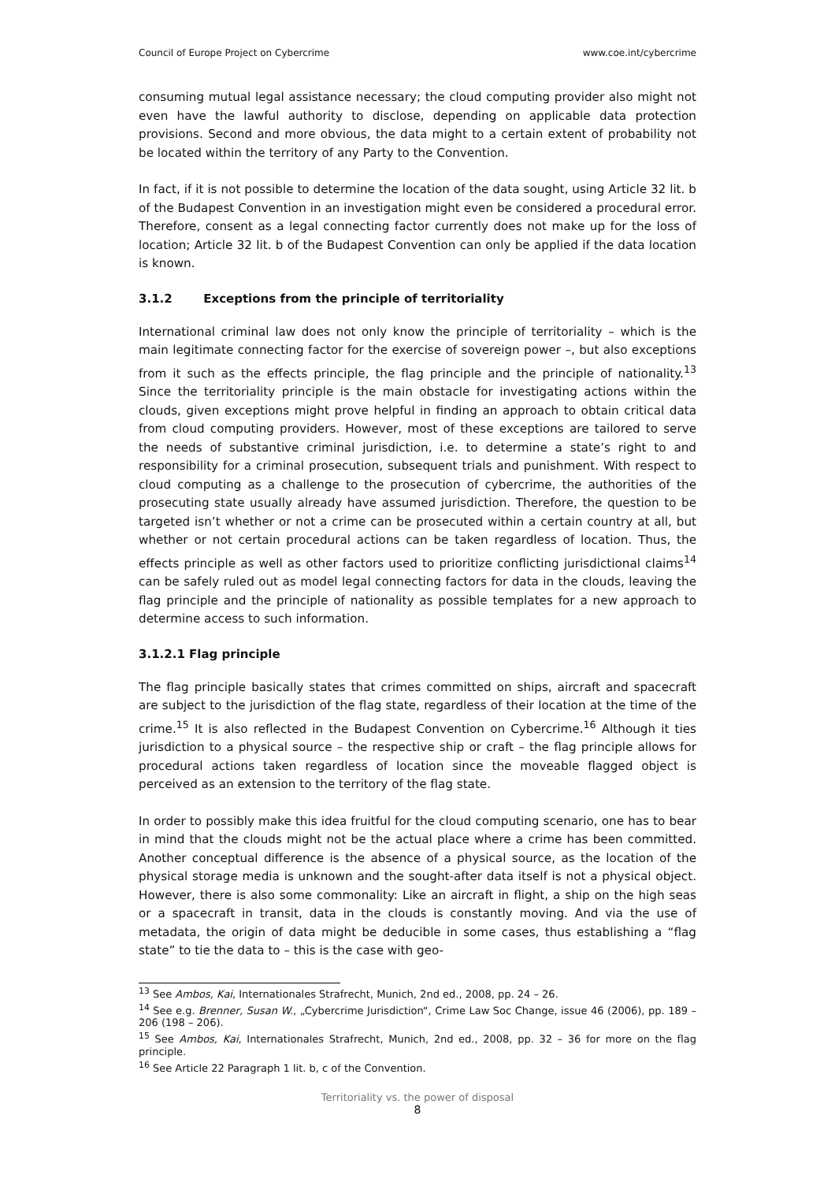Council of Europe Project on Cybercrime www.coe.int/cybercrime
consuming mutual legal assistance necessary; the cloud computing provider also might not even have the lawful authority to disclose, depending on applicable data protection provisions. Second and more obvious, the data might to a certain extent of probability not be located within the territory of any Party to the Convention.
In fact, if it is not possible to determine the location of the data sought, using Article 32 lit. b of the Budapest Convention in an investigation might even be considered a procedural error. Therefore, consent as a legal connecting factor currently does not make up for the loss of location; Article 32 lit. b of the Budapest Convention can only be applied if the data location is known.
3.1.2 Exceptions from the principle of territoriality
International criminal law does not only know the principle of territoriality – which is the main legitimate connecting factor for the exercise of sovereign power –, but also exceptions from it such as the effects principle, the flag principle and the principle of nationality.<sup>13</sup> Since the territoriality principle is the main obstacle for investigating actions within the clouds, given exceptions might prove helpful in finding an approach to obtain critical data from cloud computing providers. However, most of these exceptions are tailored to serve the needs of substantive criminal jurisdiction, i.e. to determine a state’s right to and responsibility for a criminal prosecution, subsequent trials and punishment. With respect to cloud computing as a challenge to the prosecution of cybercrime, the authorities of the prosecuting state usually already have assumed jurisdiction. Therefore, the question to be targeted isn’t whether or not a crime can be prosecuted within a certain country at all, but whether or not certain procedural actions can be taken regardless of location. Thus, the effects principle as well as other factors used to prioritize conflicting jurisdictional claims<sup>14</sup> can be safely ruled out as model legal connecting factors for data in the clouds, leaving the flag principle and the principle of nationality as possible templates for a new approach to determine access to such information.
3.1.2.1 Flag principle
The flag principle basically states that crimes committed on ships, aircraft and spacecraft are subject to the jurisdiction of the flag state, regardless of their location at the time of the crime.<sup>15</sup> It is also reflected in the Budapest Convention on Cybercrime.<sup>16</sup> Although it ties jurisdiction to a physical source – the respective ship or craft – the flag principle allows for procedural actions taken regardless of location since the moveable flagged object is perceived as an extension to the territory of the flag state.
In order to possibly make this idea fruitful for the cloud computing scenario, one has to bear in mind that the clouds might not be the actual place where a crime has been committed. Another conceptual difference is the absence of a physical source, as the location of the physical storage media is unknown and the sought-after data itself is not a physical object. However, there is also some commonality: Like an aircraft in flight, a ship on the high seas or a spacecraft in transit, data in the clouds is constantly moving. And via the use of metadata, the origin of data might be deducible in some cases, thus establishing a “flag state” to tie the data to – this is the case with geo-
<sup>13</sup> See Ambos, Kai, Internationales Strafrecht, Munich, 2nd ed., 2008, pp. 24 – 26.
<sup>14</sup> See e.g. Brenner, Susan W., „Cybercrime Jurisdiction“, Crime Law Soc Change, issue 46 (2006), pp. 189 – 206 (198 – 206).
<sup>15</sup> See Ambos, Kai, Internationales Strafrecht, Munich, 2nd ed., 2008, pp. 32 – 36 for more on the flag principle.
<sup>16</sup> See Article 22 Paragraph 1 lit. b, c of the Convention.
Territoriality vs. the power of disposal
8